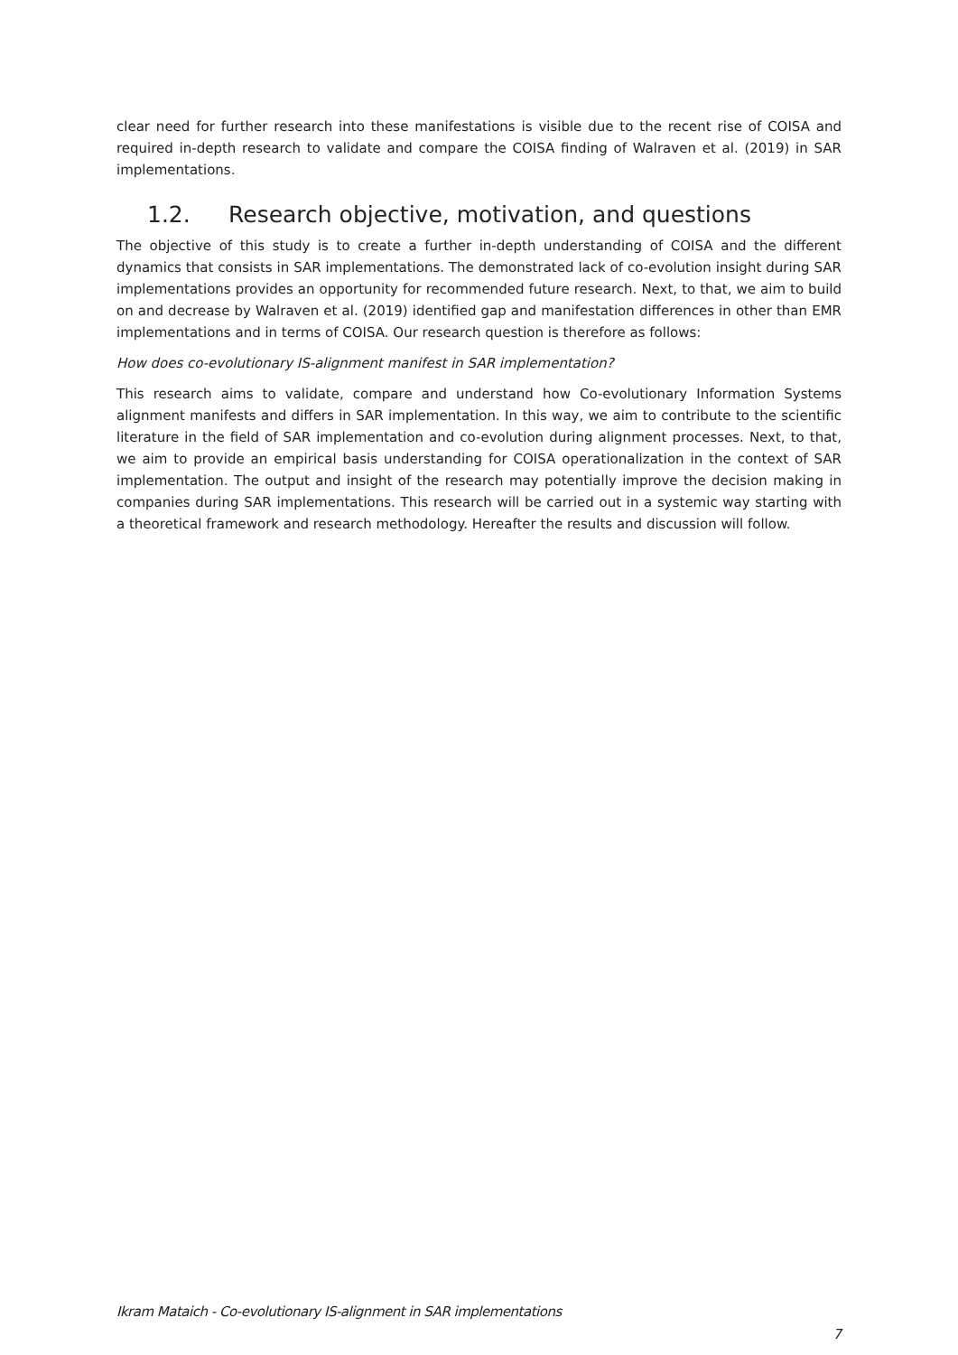clear need for further research into these manifestations is visible due to the recent rise of COISA and required in-depth research to validate and compare the COISA finding of Walraven et al. (2019) in SAR implementations.
1.2. Research objective, motivation, and questions
The objective of this study is to create a further in-depth understanding of COISA and the different dynamics that consists in SAR implementations. The demonstrated lack of co-evolution insight during SAR implementations provides an opportunity for recommended future research. Next, to that, we aim to build on and decrease by Walraven et al. (2019) identified gap and manifestation differences in other than EMR implementations and in terms of COISA. Our research question is therefore as follows:
How does co-evolutionary IS-alignment manifest in SAR implementation?
This research aims to validate, compare and understand how Co-evolutionary Information Systems alignment manifests and differs in SAR implementation. In this way, we aim to contribute to the scientific literature in the field of SAR implementation and co-evolution during alignment processes. Next, to that, we aim to provide an empirical basis understanding for COISA operationalization in the context of SAR implementation. The output and insight of the research may potentially improve the decision making in companies during SAR implementations. This research will be carried out in a systemic way starting with a theoretical framework and research methodology. Hereafter the results and discussion will follow.
Ikram Mataich - Co-evolutionary IS-alignment in SAR implementations
7